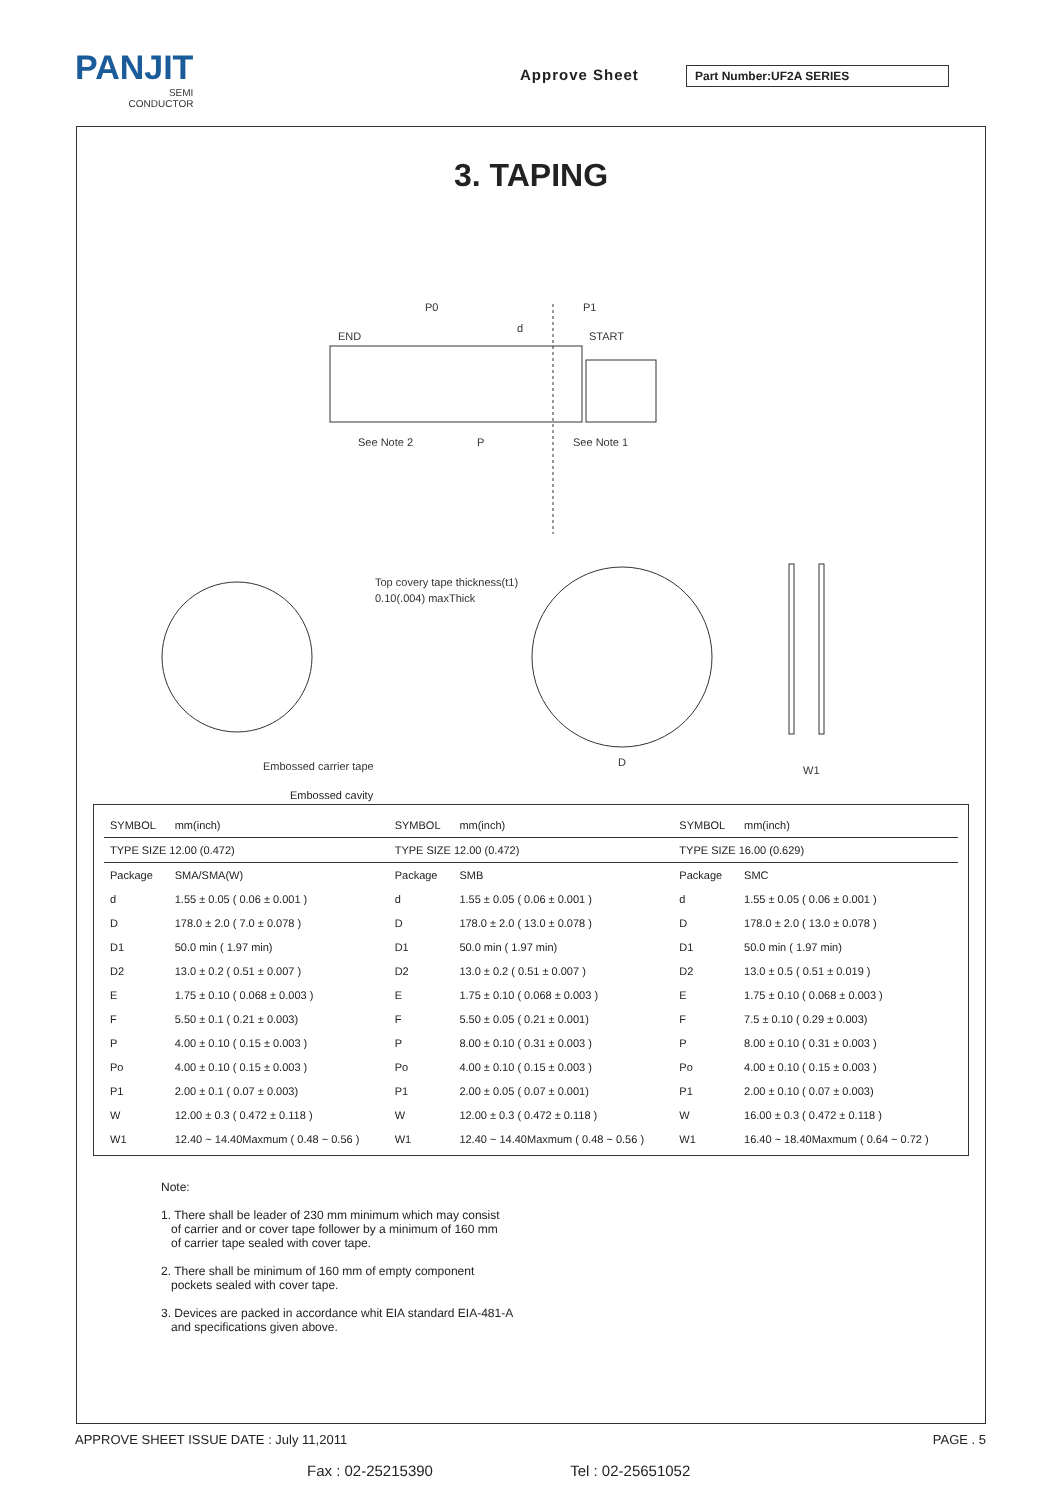PANJIT
SEMI
CONDUCTOR
Approve Sheet Part Number:UF2A SERIES
3. TAPING
END
START
P0
d
P1
See Note 2
P
See Note 1
Top covery tape thickness(t1)
0.10(.004) maxThick
Embossed carrier tape
D
W1
Embossed cavity
| SYMBOL | mm(inch) |
| --- | --- |
| TYPE SIZE 12.00 (0.472) | |
| Package | SMA/SMA(W) |
| d | 1.55 ± 0.05 ( 0.06 ± 0.001 ) |
| D | 178.0 ± 2.0 ( 7.0 ± 0.078 ) |
| D1 | 50.0 min ( 1.97 min) |
| D2 | 13.0 ± 0.2 ( 0.51 ± 0.007 ) |
| E | 1.75 ± 0.10 ( 0.068 ± 0.003 ) |
| F | 5.50 ± 0.1 ( 0.21 ± 0.003) |
| P | 4.00 ± 0.10 ( 0.15 ± 0.003 ) |
| Po | 4.00 ± 0.10 ( 0.15 ± 0.003 ) |
| P1 | 2.00 ± 0.1 ( 0.07 ± 0.003) |
| W | 12.00 ± 0.3 ( 0.472 ± 0.118 ) |
| W1 | 12.40 ~ 14.40Maxmum ( 0.48 ~ 0.56 ) |
| SYMBOL | mm(inch) |
| --- | --- |
| TYPE SIZE 12.00 (0.472) | |
| Package | SMB |
| d | 1.55 ± 0.05 ( 0.06 ± 0.001 ) |
| D | 178.0 ± 2.0 ( 13.0 ± 0.078 ) |
| D1 | 50.0 min ( 1.97 min) |
| D2 | 13.0 ± 0.2 ( 0.51 ± 0.007 ) |
| E | 1.75 ± 0.10 ( 0.068 ± 0.003 ) |
| F | 5.50 ± 0.05 ( 0.21 ± 0.001) |
| P | 8.00 ± 0.10 ( 0.31 ± 0.003 ) |
| Po | 4.00 ± 0.10 ( 0.15 ± 0.003 ) |
| P1 | 2.00 ± 0.05 ( 0.07 ± 0.001) |
| W | 12.00 ± 0.3 ( 0.472 ± 0.118 ) |
| W1 | 12.40 ~ 14.40Maxmum ( 0.48 ~ 0.56 ) |
| SYMBOL | mm(inch) |
| --- | --- |
| TYPE SIZE 16.00 (0.629) | |
| Package | SMC |
| d | 1.55 ± 0.05 ( 0.06 ± 0.001 ) |
| D | 178.0 ± 2.0 ( 13.0 ± 0.078 ) |
| D1 | 50.0 min ( 1.97 min) |
| D2 | 13.0 ± 0.5 ( 0.51 ± 0.019 ) |
| E | 1.75 ± 0.10 ( 0.068 ± 0.003 ) |
| F | 7.5 ± 0.10 ( 0.29 ± 0.003) |
| P | 8.00 ± 0.10 ( 0.31 ± 0.003 ) |
| Po | 4.00 ± 0.10 ( 0.15 ± 0.003 ) |
| P1 | 2.00 ± 0.10 ( 0.07 ± 0.003) |
| W | 16.00 ± 0.3 ( 0.472 ± 0.118 ) |
| W1 | 16.40 ~ 18.40Maxmum ( 0.64 ~ 0.72 ) |
Note:
1. There shall be leader of 230 mm minimum which may consist
of carrier and or cover tape follower by a minimum of 160 mm
of carrier tape sealed with cover tape.
2. There shall be minimum of 160 mm of empty component
pockets sealed with cover tape.
3. Devices are packed in accordance whit EIA standard EIA-481-A
and specifications given above.
APPROVE SHEET ISSUE DATE : July 11,2011 PAGE . 5
Fax : 02-25215390 Tel : 02-25651052